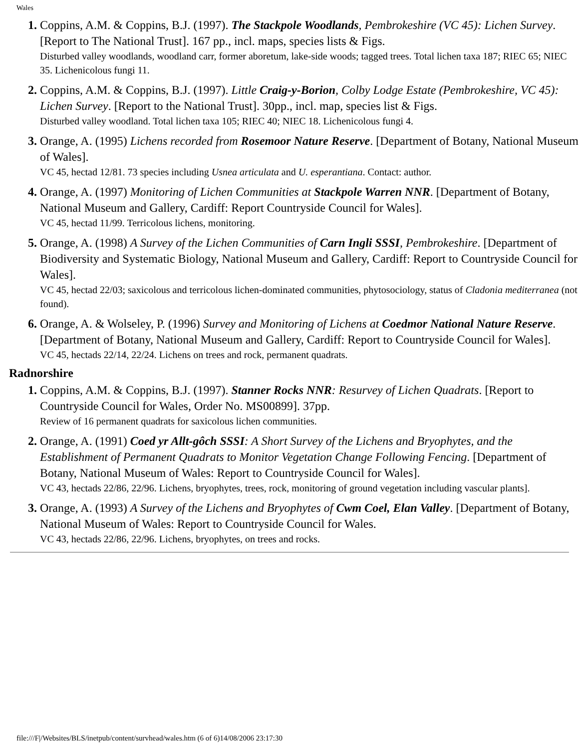Wales
Coppins, A.M. & Coppins, B.J. (1997). The Stackpole Woodlands, Pembrokeshire (VC 45): Lichen Survey. [Report to The National Trust]. 167 pp., incl. maps, species lists & Figs.
Disturbed valley woodlands, woodland carr, former aboretum, lake-side woods; tagged trees. Total lichen taxa 187; RIEC 65; NIEC 35. Lichenicolous fungi 11.
Coppins, A.M. & Coppins, B.J. (1997). Little Craig-y-Borion, Colby Lodge Estate (Pembrokeshire, VC 45): Lichen Survey. [Report to the National Trust]. 30pp., incl. map, species list & Figs.
Disturbed valley woodland. Total lichen taxa 105; RIEC 40; NIEC 18. Lichenicolous fungi 4.
Orange, A. (1995) Lichens recorded from Rosemoor Nature Reserve. [Department of Botany, National Museum of Wales].
VC 45, hectad 12/81. 73 species including Usnea articulata and U. esperantiana. Contact: author.
Orange, A. (1997) Monitoring of Lichen Communities at Stackpole Warren NNR. [Department of Botany, National Museum and Gallery, Cardiff: Report Countryside Council for Wales].
VC 45, hectad 11/99. Terricolous lichens, monitoring.
Orange, A. (1998) A Survey of the Lichen Communities of Carn Ingli SSSI, Pembrokeshire. [Department of Biodiversity and Systematic Biology, National Museum and Gallery, Cardiff: Report to Countryside Council for Wales].
VC 45, hectad 22/03; saxicolous and terricolous lichen-dominated communities, phytosociology, status of Cladonia mediterranea (not found).
Orange, A. & Wolseley, P. (1996) Survey and Monitoring of Lichens at Coedmor National Nature Reserve. [Department of Botany, National Museum and Gallery, Cardiff: Report to Countryside Council for Wales].
VC 45, hectads 22/14, 22/24. Lichens on trees and rock, permanent quadrats.
Radnorshire
Coppins, A.M. & Coppins, B.J. (1997). Stanner Rocks NNR: Resurvey of Lichen Quadrats. [Report to Countryside Council for Wales, Order No. MS00899]. 37pp.
Review of 16 permanent quadrats for saxicolous lichen communities.
Orange, A. (1991) Coed yr Allt-gôch SSSI: A Short Survey of the Lichens and Bryophytes, and the Establishment of Permanent Quadrats to Monitor Vegetation Change Following Fencing. [Department of Botany, National Museum of Wales: Report to Countryside Council for Wales].
VC 43, hectads 22/86, 22/96. Lichens, bryophytes, trees, rock, monitoring of ground vegetation including vascular plants].
Orange, A. (1993) A Survey of the Lichens and Bryophytes of Cwm Coel, Elan Valley. [Department of Botany, National Museum of Wales: Report to Countryside Council for Wales.
VC 43, hectads 22/86, 22/96. Lichens, bryophytes, on trees and rocks.
file:///F|/Websites/BLS/inetpub/content/survhead/wales.htm (6 of 6)14/08/2006 23:17:30